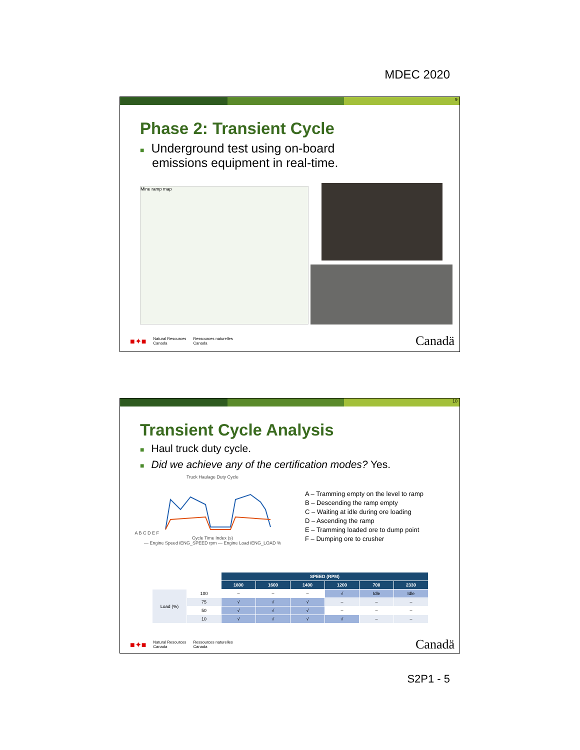MDEC 2020
9
Phase 2: Transient Cycle
■ Underground test using on-board
emissions equipment in real-time.
Mine ramp map
■✦■ Natural Resources
Canada Ressources naturelles
Canada Canadä
10
Transient Cycle Analysis
■ Haul truck duty cycle.
■ Did we achieve any of the certification modes? Yes.
Truck Haulage Duty Cycle
A B C D E F
Cycle Time Index (s)
— Engine Speed iENG_SPEED rpm — Engine Load iENG_LOAD %
A – Tramming empty on the level to ramp
B – Descending the ramp empty
C – Waiting at idle during ore loading
D – Ascending the ramp
E – Tramming loaded ore to dump point
F – Dumping ore to crusher
| | | SPEED (RPM) | | | | | |
| --- | --- | --- | --- | --- | --- | --- | --- |
| | | 1800 | 1600 | 1400 | 1200 | 700 | 2330 |
| Load (%) | 100 | – | – | – | √ | Idle | Idle |
| | 75 | √ | √ | √ | – | – | – |
| | 50 | √ | √ | √ | – | – | – |
| | 10 | √ | √ | √ | √ | – | – |
■✦■ Natural Resources
Canada Ressources naturelles
Canada Canadä
S2P1 - 5